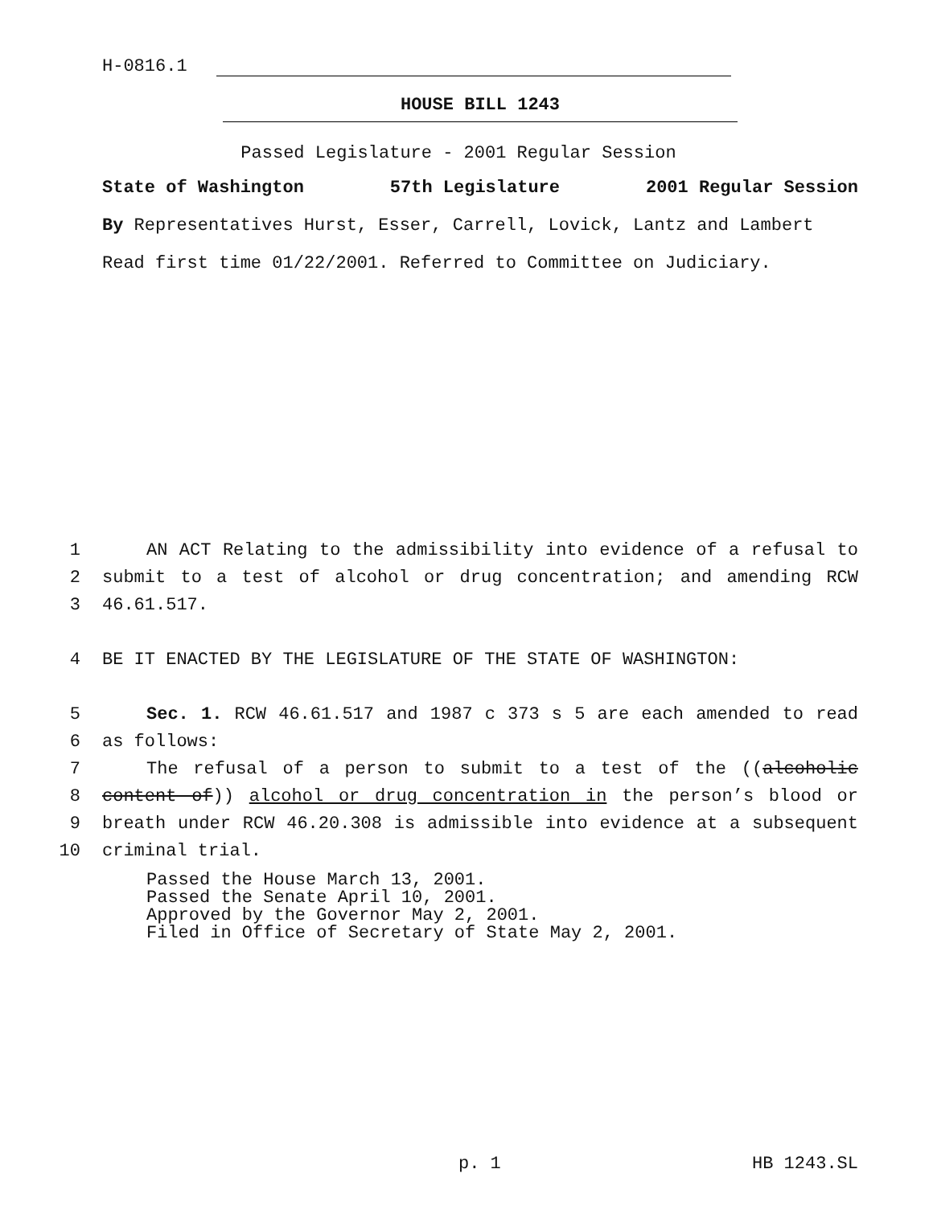H-0816.1
HOUSE BILL 1243
Passed Legislature - 2001 Regular Session
State of Washington 57th Legislature 2001 Regular Session
By Representatives Hurst, Esser, Carrell, Lovick, Lantz and Lambert
Read first time 01/22/2001. Referred to Committee on Judiciary.
1 AN ACT Relating to the admissibility into evidence of a refusal to
2 submit to a test of alcohol or drug concentration; and amending RCW
3 46.61.517.
4 BE IT ENACTED BY THE LEGISLATURE OF THE STATE OF WASHINGTON:
5 Sec. 1. RCW 46.61.517 and 1987 c 373 s 5 are each amended to read
6 as follows:
7 The refusal of a person to submit to a test of the ((alcoholic
8 content of)) alcohol or drug concentration in the person’s blood or
9 breath under RCW 46.20.308 is admissible into evidence at a subsequent
10 criminal trial.
Passed the House March 13, 2001.
Passed the Senate April 10, 2001.
Approved by the Governor May 2, 2001.
Filed in Office of Secretary of State May 2, 2001.
p. 1 HB 1243.SL